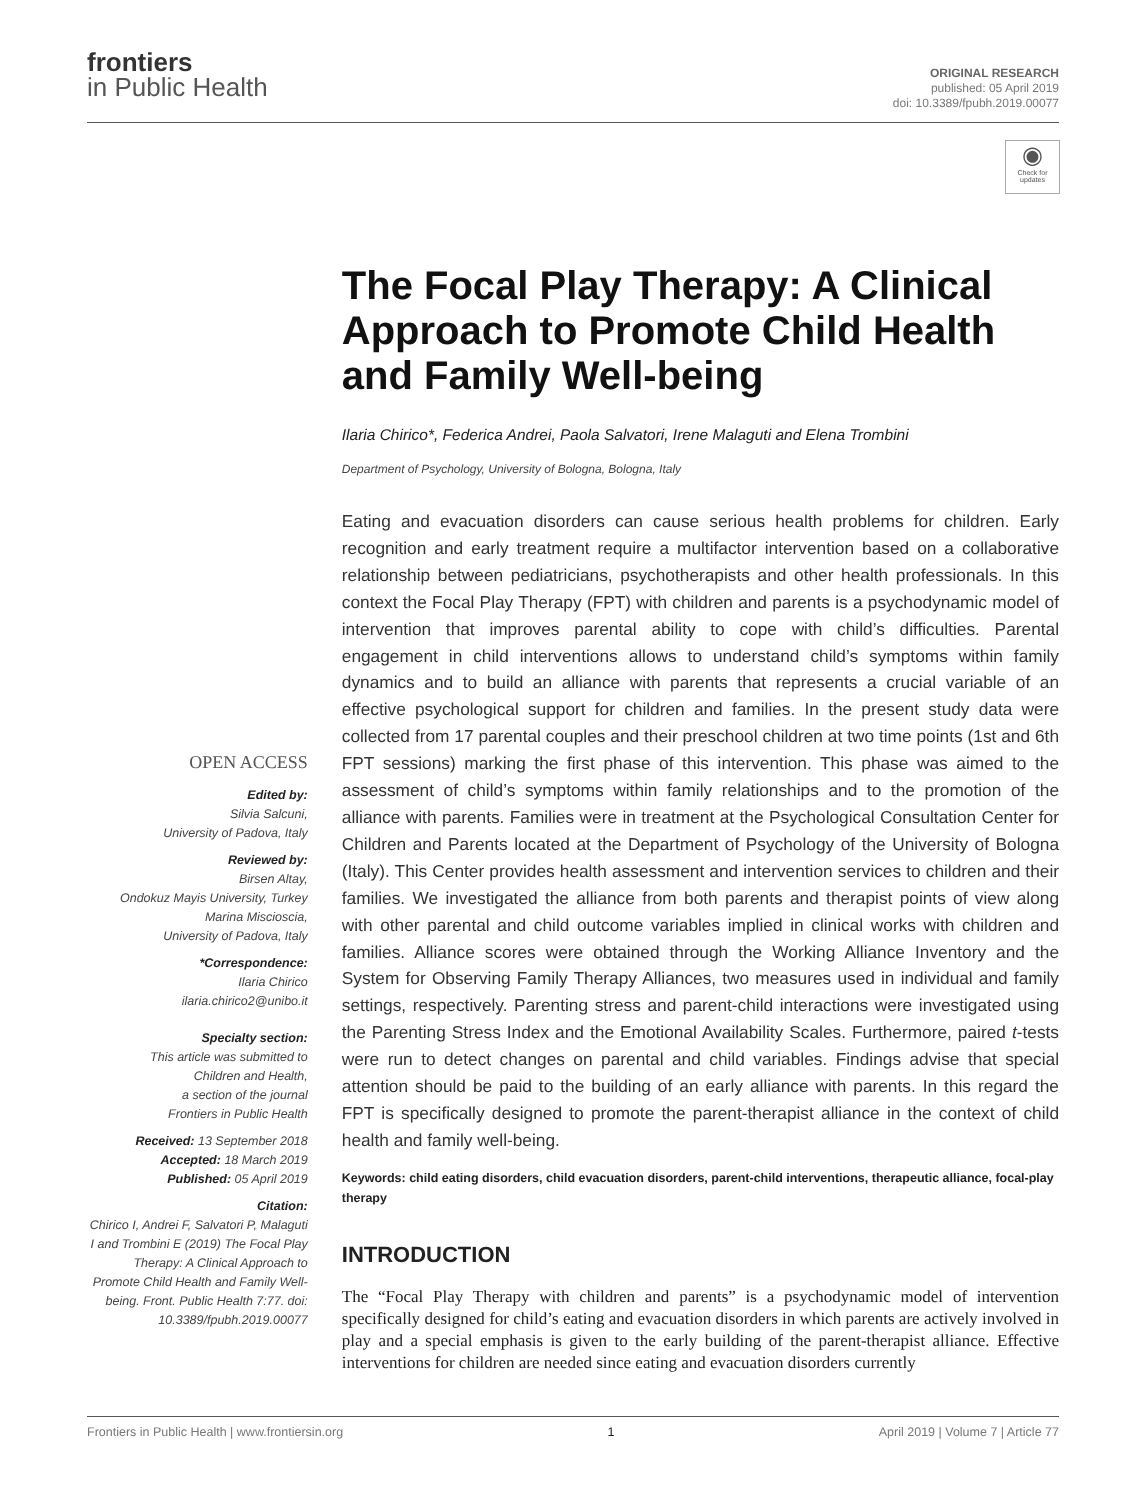frontiers
in Public Health
ORIGINAL RESEARCH
published: 05 April 2019
doi: 10.3389/fpubh.2019.00077
◉
Check for updates
OPEN ACCESS
Edited by:
Silvia Salcuni,
University of Padova, Italy
Reviewed by:
Birsen Altay,
Ondokuz Mayis University, Turkey
Marina Miscioscia,
University of Padova, Italy
*Correspondence:
Ilaria Chirico
ilaria.chirico2@unibo.it
Specialty section:
This article was submitted to
Children and Health,
a section of the journal
Frontiers in Public Health
Received: 13 September 2018
Accepted: 18 March 2019
Published: 05 April 2019
Citation:
Chirico I, Andrei F, Salvatori P, Malaguti I and Trombini E (2019) The Focal Play Therapy: A Clinical Approach to Promote Child Health and Family Well-being. Front. Public Health 7:77. doi: 10.3389/fpubh.2019.00077
The Focal Play Therapy: A Clinical Approach to Promote Child Health and Family Well-being
Ilaria Chirico*, Federica Andrei, Paola Salvatori, Irene Malaguti and Elena Trombini
Department of Psychology, University of Bologna, Bologna, Italy
Eating and evacuation disorders can cause serious health problems for children. Early recognition and early treatment require a multifactor intervention based on a collaborative relationship between pediatricians, psychotherapists and other health professionals. In this context the Focal Play Therapy (FPT) with children and parents is a psychodynamic model of intervention that improves parental ability to cope with child’s difficulties. Parental engagement in child interventions allows to understand child’s symptoms within family dynamics and to build an alliance with parents that represents a crucial variable of an effective psychological support for children and families. In the present study data were collected from 17 parental couples and their preschool children at two time points (1st and 6th FPT sessions) marking the first phase of this intervention. This phase was aimed to the assessment of child’s symptoms within family relationships and to the promotion of the alliance with parents. Families were in treatment at the Psychological Consultation Center for Children and Parents located at the Department of Psychology of the University of Bologna (Italy). This Center provides health assessment and intervention services to children and their families. We investigated the alliance from both parents and therapist points of view along with other parental and child outcome variables implied in clinical works with children and families. Alliance scores were obtained through the Working Alliance Inventory and the System for Observing Family Therapy Alliances, two measures used in individual and family settings, respectively. Parenting stress and parent-child interactions were investigated using the Parenting Stress Index and the Emotional Availability Scales. Furthermore, paired t-tests were run to detect changes on parental and child variables. Findings advise that special attention should be paid to the building of an early alliance with parents. In this regard the FPT is specifically designed to promote the parent-therapist alliance in the context of child health and family well-being.
Keywords: child eating disorders, child evacuation disorders, parent-child interventions, therapeutic alliance, focal-play therapy
INTRODUCTION
The “Focal Play Therapy with children and parents” is a psychodynamic model of intervention specifically designed for child’s eating and evacuation disorders in which parents are actively involved in play and a special emphasis is given to the early building of the parent-therapist alliance. Effective interventions for children are needed since eating and evacuation disorders currently
Frontiers in Public Health | www.frontiersin.org 1 April 2019 | Volume 7 | Article 77